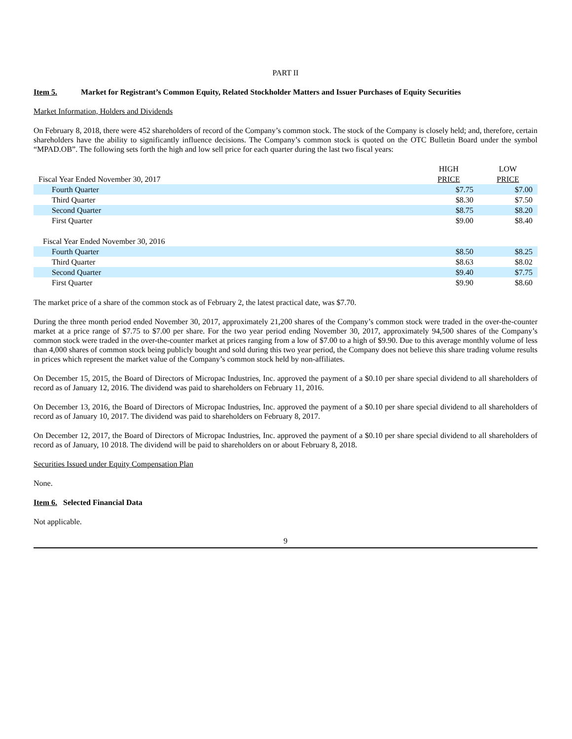PART II
Item 5. Market for Registrant’s Common Equity, Related Stockholder Matters and Issuer Purchases of Equity Securities
Market Information, Holders and Dividends
On February 8, 2018, there were 452 shareholders of record of the Company’s common stock. The stock of the Company is closely held; and, therefore, certain shareholders have the ability to significantly influence decisions. The Company’s common stock is quoted on the OTC Bulletin Board under the symbol “MPAD.OB”. The following sets forth the high and low sell price for each quarter during the last two fiscal years:
| | HIGH | LOW |
| Fiscal Year Ended November 30, 2017 | PRICE | PRICE |
| Fourth Quarter | $7.75 | $7.00 |
| Third Quarter | $8.30 | $7.50 |
| Second Quarter | $8.75 | $8.20 |
| First Quarter | $9.00 | $8.40 |
| Fiscal Year Ended November 30, 2016 | | |
| Fourth Quarter | $8.50 | $8.25 |
| Third Quarter | $8.63 | $8.02 |
| Second Quarter | $9.40 | $7.75 |
| First Quarter | $9.90 | $8.60 |
The market price of a share of the common stock as of February 2, the latest practical date, was $7.70.
During the three month period ended November 30, 2017, approximately 21,200 shares of the Company’s common stock were traded in the over-the-counter market at a price range of $7.75 to $7.00 per share. For the two year period ending November 30, 2017, approximately 94,500 shares of the Company’s common stock were traded in the over-the-counter market at prices ranging from a low of $7.00 to a high of $9.90. Due to this average monthly volume of less than 4,000 shares of common stock being publicly bought and sold during this two year period, the Company does not believe this share trading volume results in prices which represent the market value of the Company’s common stock held by non-affiliates.
On December 15, 2015, the Board of Directors of Micropac Industries, Inc. approved the payment of a $0.10 per share special dividend to all shareholders of record as of January 12, 2016. The dividend was paid to shareholders on February 11, 2016.
On December 13, 2016, the Board of Directors of Micropac Industries, Inc. approved the payment of a $0.10 per share special dividend to all shareholders of record as of January 10, 2017. The dividend was paid to shareholders on February 8, 2017.
On December 12, 2017, the Board of Directors of Micropac Industries, Inc. approved the payment of a $0.10 per share special dividend to all shareholders of record as of January, 10 2018. The dividend will be paid to shareholders on or about February 8, 2018.
Securities Issued under Equity Compensation Plan
None.
Item 6. Selected Financial Data
Not applicable.
9